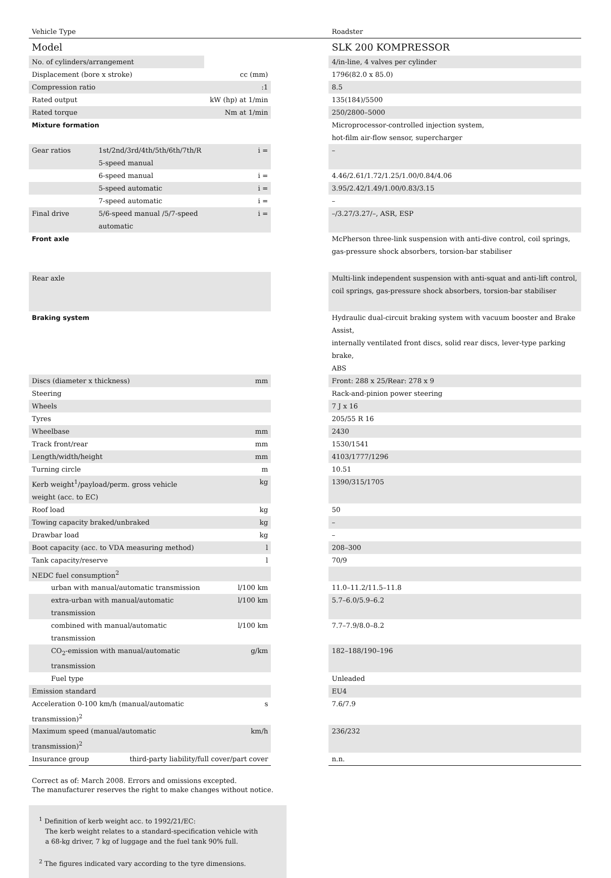| Vehicle Type | | | | Roadster |
| Model | | | | SLK 200 KOMPRESSOR |
| No. of cylinders/arrangement | | | | 4/in-line, 4 valves per cylinder |
| Displacement (bore x stroke) | | cc (mm) | | 1796(82.0 x 85.0) |
| Compression ratio | | :1 | | 8.5 |
| Rated output | | kW (hp) at 1/min | | 135(184)/5500 |
| Rated torque | | Nm at 1/min | | 250/2800–5000 |
| Mixture formation | | | | Microprocessor-controlled injection system, hot-film air-flow sensor, supercharger |
| Gear ratios | 1st/2nd/3rd/4th/5th/6th/7th/R 5-speed manual | i = | | – |
| | 6-speed manual | i = | | 4.46/2.61/1.72/1.25/1.00/0.84/4.06 |
| | 5-speed automatic | i = | | 3.95/2.42/1.49/1.00/0.83/3.15 |
| | 7-speed automatic | i = | | – |
| Final drive | 5/6-speed manual /5/7-speed automatic | i = | | –/3.27/3.27/–, ASR, ESP |
| Front axle | | | | McPherson three-link suspension with anti-dive control, coil springs, gas-pressure shock absorbers, torsion-bar stabiliser |
| Rear axle | | | | Multi-link independent suspension with anti-squat and anti-lift control, coil springs, gas-pressure shock absorbers, torsion-bar stabiliser |
| Braking system | | | | Hydraulic dual-circuit braking system with vacuum booster and Brake Assist, internally ventilated front discs, solid rear discs, lever-type parking brake, ABS |
| Discs (diameter x thickness) | | mm | | Front: 288 x 25/Rear: 278 x 9 |
| Steering | | | | Rack-and-pinion power steering |
| Wheels | | | | 7 J x 16 |
| Tyres | | | | 205/55 R 16 |
| Wheelbase | | mm | | 2430 |
| Track front/rear | | mm | | 1530/1541 |
| Length/width/height | | mm | | 4103/1777/1296 |
| Turning circle | | m | | 10.51 |
| Kerb weight<sup>1</sup>/payload/perm. gross vehicle weight (acc. to EC) | | kg | | 1390/315/1705 |
| Roof load | | kg | | 50 |
| Towing capacity braked/unbraked | | kg | | – |
| Drawbar load | | kg | | – |
| Boot capacity (acc. to VDA measuring method) | | l | | 208–300 |
| Tank capacity/reserve | | l | | 70/9 |
| NEDC fuel consumption<sup>2</sup> | | | | |
| urban with manual/automatic transmission | | l/100 km | | 11.0–11.2/11.5–11.8 |
| extra-urban with manual/automatic transmission | | l/100 km | | 5.7–6.0/5.9–6.2 |
| combined with manual/automatic transmission | | l/100 km | | 7.7–7.9/8.0–8.2 |
| CO<sub>2</sub>-emission with manual/automatic transmission | | g/km | | 182–188/190–196 |
| Fuel type | | | | Unleaded |
| Emission standard | | | | EU4 |
| Acceleration 0-100 km/h (manual/automatic transmission)<sup>2</sup> | | s | | 7.6/7.9 |
| Maximum speed (manual/automatic transmission)<sup>2</sup> | | km/h | | 236/232 |
| Insurance group | third-party liability/full cover/part cover | | | n.n. |
Correct as of: March 2008. Errors and omissions excepted.
The manufacturer reserves the right to make changes without notice.
<sup>1</sup> Definition of kerb weight acc. to 1992/21/EC:
The kerb weight relates to a standard-specification vehicle with
a 68-kg driver, 7 kg of luggage and the fuel tank 90% full.
<sup>2</sup> The figures indicated vary according to the tyre dimensions.